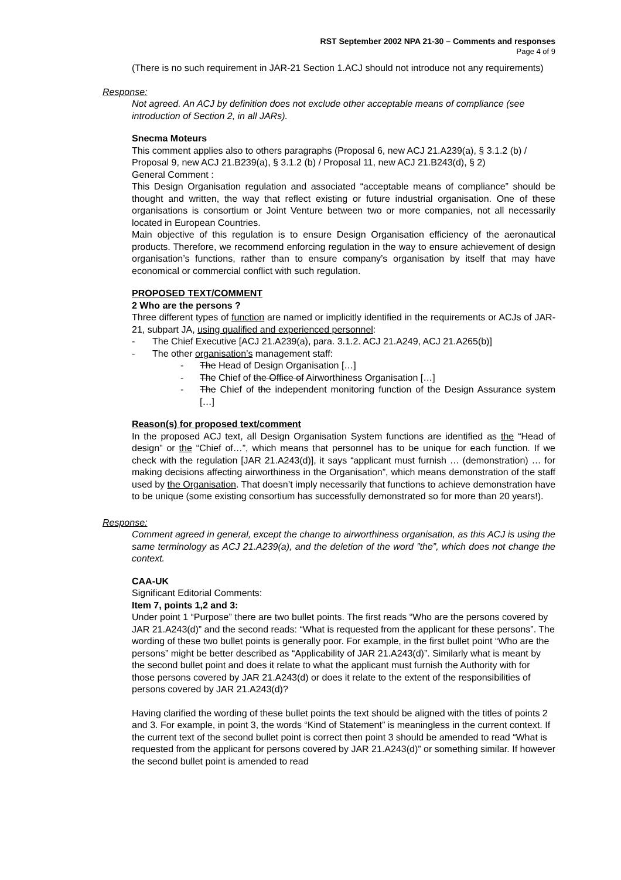RST September 2002 NPA 21-30 – Comments and responses
Page 4 of 9
(There is no such requirement in JAR-21 Section 1.ACJ should not introduce not any requirements)
Response:
Not agreed. An ACJ by definition does not exclude other acceptable means of compliance (see introduction of Section 2, in all JARs).
Snecma Moteurs
This comment applies also to others paragraphs (Proposal 6, new ACJ 21.A239(a), § 3.1.2 (b) / Proposal 9, new ACJ 21.B239(a), § 3.1.2 (b) / Proposal 11, new ACJ 21.B243(d), § 2)
General Comment :
This Design Organisation regulation and associated “acceptable means of compliance” should be thought and written, the way that reflect existing or future industrial organisation. One of these organisations is consortium or Joint Venture between two or more companies, not all necessarily located in European Countries.
Main objective of this regulation is to ensure Design Organisation efficiency of the aeronautical products. Therefore, we recommend enforcing regulation in the way to ensure achievement of design organisation’s functions, rather than to ensure company’s organisation by itself that may have economical or commercial conflict with such regulation.
PROPOSED TEXT/COMMENT
2 Who are the persons ?
Three different types of function are named or implicitly identified in the requirements or ACJs of JAR-21, subpart JA, using qualified and experienced personnel:
- The Chief Executive [ACJ 21.A239(a), para. 3.1.2. ACJ 21.A249, ACJ 21.A265(b)]
- The other organisation’s management staff:
- The Head of Design Organisation […]
- The Chief of the Office of Airworthiness Organisation […]
- The Chief of the independent monitoring function of the Design Assurance system […]
Reason(s) for proposed text/comment
In the proposed ACJ text, all Design Organisation System functions are identified as the “Head of design” or the “Chief of…”, which means that personnel has to be unique for each function. If we check with the regulation [JAR 21.A243(d)], it says “applicant must furnish … (demonstration) … for making decisions affecting airworthiness in the Organisation”, which means demonstration of the staff used by the Organisation. That doesn’t imply necessarily that functions to achieve demonstration have to be unique (some existing consortium has successfully demonstrated so for more than 20 years!).
Response:
Comment agreed in general, except the change to airworthiness organisation, as this ACJ is using the same terminology as ACJ 21.A239(a), and the deletion of the word ”the”, which does not change the context.
CAA-UK
Significant Editorial Comments:
Item 7, points 1,2 and 3:
Under point 1 “Purpose” there are two bullet points. The first reads “Who are the persons covered by JAR 21.A243(d)” and the second reads: “What is requested from the applicant for these persons”. The wording of these two bullet points is generally poor. For example, in the first bullet point “Who are the persons” might be better described as “Applicability of JAR 21.A243(d)”. Similarly what is meant by the second bullet point and does it relate to what the applicant must furnish the Authority with for those persons covered by JAR 21.A243(d) or does it relate to the extent of the responsibilities of persons covered by JAR 21.A243(d)?
Having clarified the wording of these bullet points the text should be aligned with the titles of points 2 and 3. For example, in point 3, the words “Kind of Statement” is meaningless in the current context. If the current text of the second bullet point is correct then point 3 should be amended to read “What is requested from the applicant for persons covered by JAR 21.A243(d)” or something similar. If however the second bullet point is amended to read